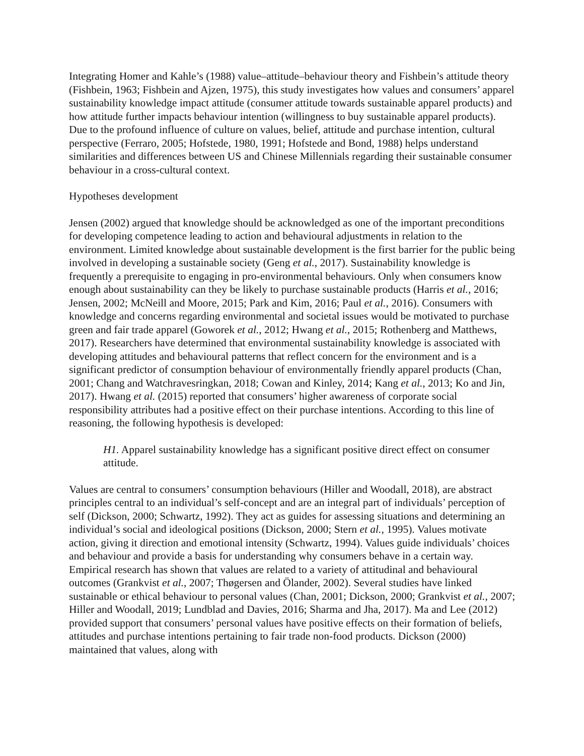Integrating Homer and Kahle’s (1988) value–attitude–behaviour theory and Fishbein’s attitude theory (Fishbein, 1963; Fishbein and Ajzen, 1975), this study investigates how values and consumers’ apparel sustainability knowledge impact attitude (consumer attitude towards sustainable apparel products) and how attitude further impacts behaviour intention (willingness to buy sustainable apparel products). Due to the profound influence of culture on values, belief, attitude and purchase intention, cultural perspective (Ferraro, 2005; Hofstede, 1980, 1991; Hofstede and Bond, 1988) helps understand similarities and differences between US and Chinese Millennials regarding their sustainable consumer behaviour in a cross-cultural context.
Hypotheses development
Jensen (2002) argued that knowledge should be acknowledged as one of the important preconditions for developing competence leading to action and behavioural adjustments in relation to the environment. Limited knowledge about sustainable development is the first barrier for the public being involved in developing a sustainable society (Geng et al., 2017). Sustainability knowledge is frequently a prerequisite to engaging in pro-environmental behaviours. Only when consumers know enough about sustainability can they be likely to purchase sustainable products (Harris et al., 2016; Jensen, 2002; McNeill and Moore, 2015; Park and Kim, 2016; Paul et al., 2016). Consumers with knowledge and concerns regarding environmental and societal issues would be motivated to purchase green and fair trade apparel (Goworek et al., 2012; Hwang et al., 2015; Rothenberg and Matthews, 2017). Researchers have determined that environmental sustainability knowledge is associated with developing attitudes and behavioural patterns that reflect concern for the environment and is a significant predictor of consumption behaviour of environmentally friendly apparel products (Chan, 2001; Chang and Watchravesringkan, 2018; Cowan and Kinley, 2014; Kang et al., 2013; Ko and Jin, 2017). Hwang et al. (2015) reported that consumers’ higher awareness of corporate social responsibility attributes had a positive effect on their purchase intentions. According to this line of reasoning, the following hypothesis is developed:
H1. Apparel sustainability knowledge has a significant positive direct effect on consumer attitude.
Values are central to consumers’ consumption behaviours (Hiller and Woodall, 2018), are abstract principles central to an individual’s self-concept and are an integral part of individuals’ perception of self (Dickson, 2000; Schwartz, 1992). They act as guides for assessing situations and determining an individual’s social and ideological positions (Dickson, 2000; Stern et al., 1995). Values motivate action, giving it direction and emotional intensity (Schwartz, 1994). Values guide individuals’ choices and behaviour and provide a basis for understanding why consumers behave in a certain way. Empirical research has shown that values are related to a variety of attitudinal and behavioural outcomes (Grankvist et al., 2007; Thøgersen and Ölander, 2002). Several studies have linked sustainable or ethical behaviour to personal values (Chan, 2001; Dickson, 2000; Grankvist et al., 2007; Hiller and Woodall, 2019; Lundblad and Davies, 2016; Sharma and Jha, 2017). Ma and Lee (2012) provided support that consumers’ personal values have positive effects on their formation of beliefs, attitudes and purchase intentions pertaining to fair trade non-food products. Dickson (2000) maintained that values, along with